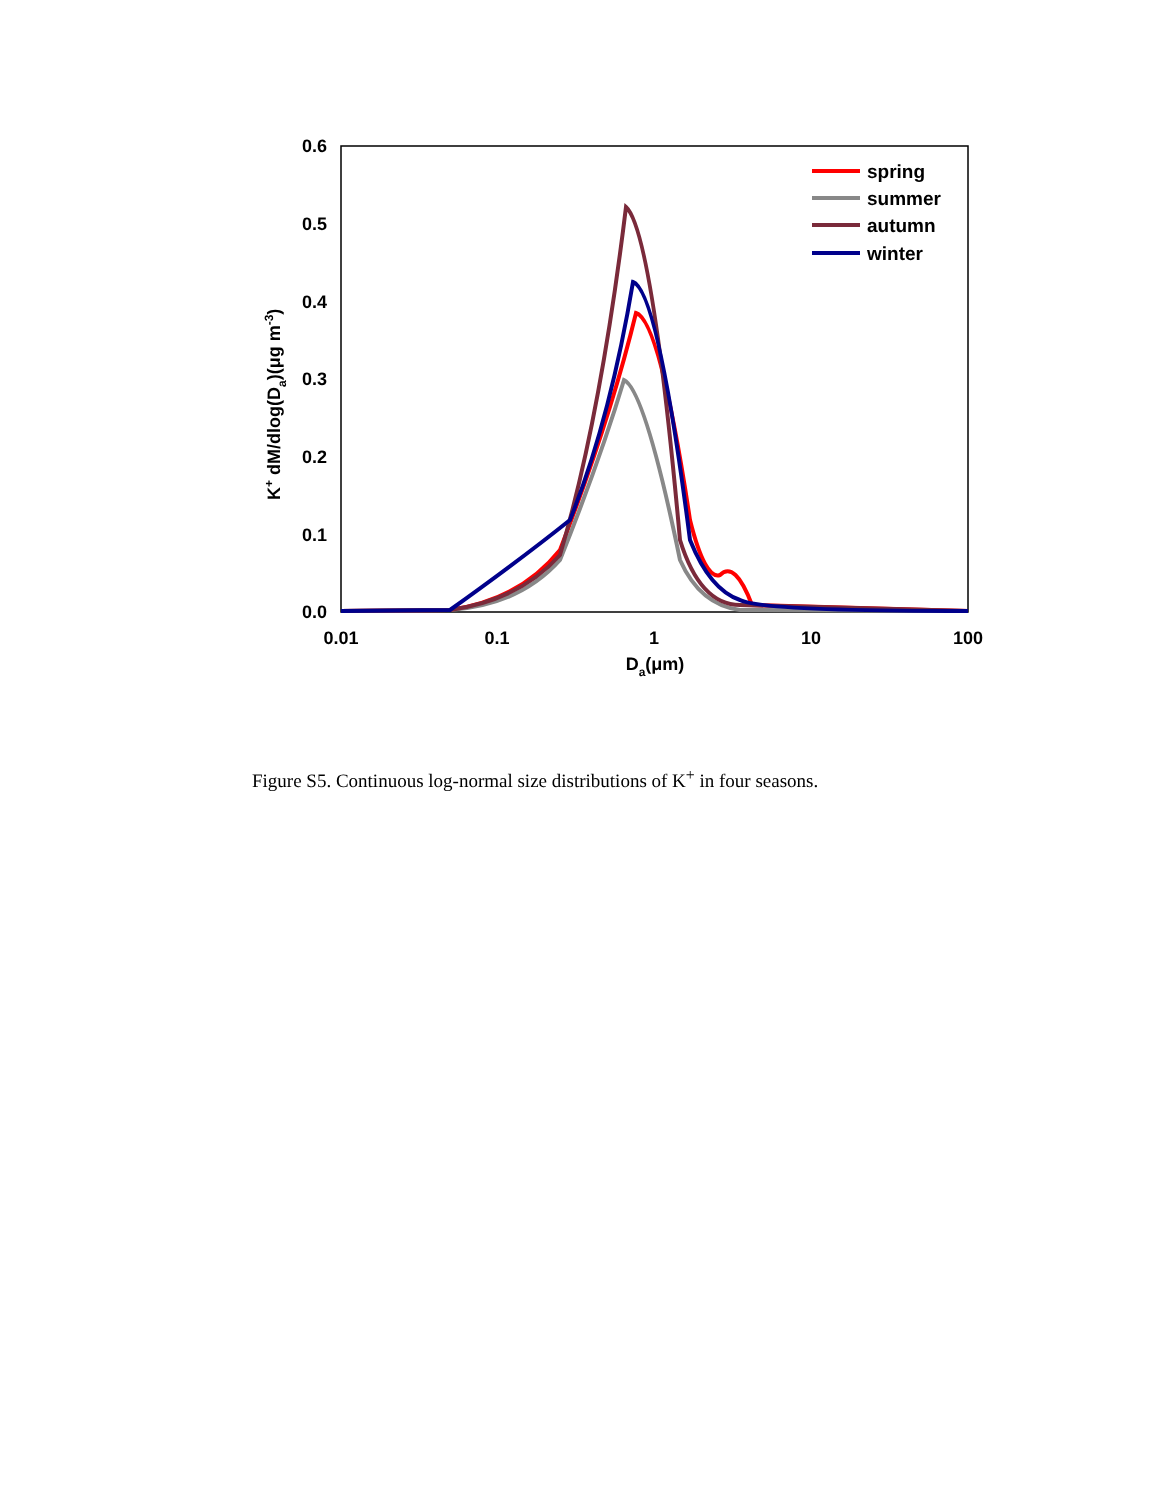0.6
0.5
0.4
0.3
0.2
0.1
0.0
0.01
0.1
1
10
100
Da(μm)
K+ dM/dlog(Da)(μg m-3)
spring
summer
autumn
winter
Figure S5. Continuous log-normal size distributions of K<sup>+</sup> in four seasons.